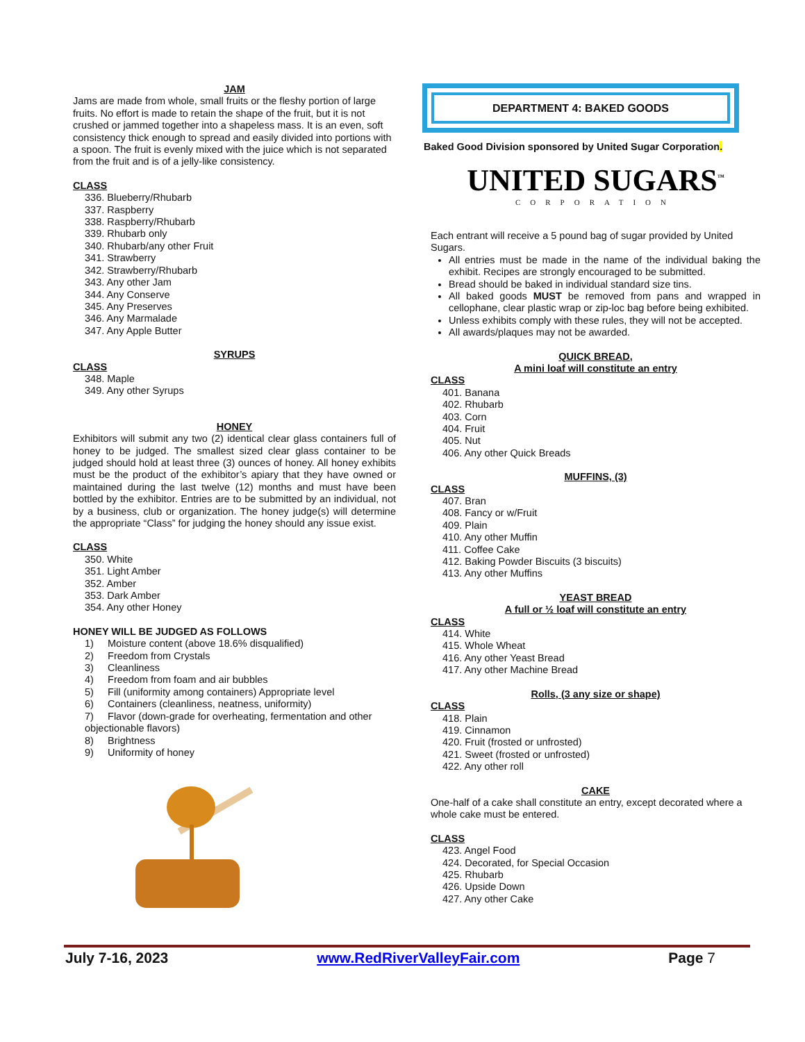JAM
Jams are made from whole, small fruits or the fleshy portion of large fruits. No effort is made to retain the shape of the fruit, but it is not crushed or jammed together into a shapeless mass. It is an even, soft consistency thick enough to spread and easily divided into portions with a spoon. The fruit is evenly mixed with the juice which is not separated from the fruit and is of a jelly-like consistency.
CLASS
336. Blueberry/Rhubarb
337. Raspberry
338. Raspberry/Rhubarb
339. Rhubarb only
340. Rhubarb/any other Fruit
341. Strawberry
342. Strawberry/Rhubarb
343. Any other Jam
344. Any Conserve
345. Any Preserves
346. Any Marmalade
347. Any Apple Butter
SYRUPS
CLASS
348. Maple
349. Any other Syrups
HONEY
Exhibitors will submit any two (2) identical clear glass containers full of honey to be judged. The smallest sized clear glass container to be judged should hold at least three (3) ounces of honey. All honey exhibits must be the product of the exhibitor’s apiary that they have owned or maintained during the last twelve (12) months and must have been bottled by the exhibitor. Entries are to be submitted by an individual, not by a business, club or organization. The honey judge(s) will determine the appropriate “Class” for judging the honey should any issue exist.
CLASS
350. White
351. Light Amber
352. Amber
353. Dark Amber
354. Any other Honey
HONEY WILL BE JUDGED AS FOLLOWS
1) Moisture content (above 18.6% disqualified)
2) Freedom from Crystals
3) Cleanliness
4) Freedom from foam and air bubbles
5) Fill (uniformity among containers) Appropriate level
6) Containers (cleanliness, neatness, uniformity)
7) Flavor (down-grade for overheating, fermentation and other objectionable flavors)
8) Brightness
9) Uniformity of honey
DEPARTMENT 4: BAKED GOODS
Baked Good Division sponsored by United Sugar Corporation.
UNITED SUGARS<sup>™</sup>
CORPORATION
Each entrant will receive a 5 pound bag of sugar provided by United Sugars.
All entries must be made in the name of the individual baking the exhibit. Recipes are strongly encouraged to be submitted.
Bread should be baked in individual standard size tins.
All baked goods MUST be removed from pans and wrapped in cellophane, clear plastic wrap or zip-loc bag before being exhibited.
Unless exhibits comply with these rules, they will not be accepted.
All awards/plaques may not be awarded.
QUICK BREAD,
A mini loaf will constitute an entry
CLASS
401. Banana
402. Rhubarb
403. Corn
404. Fruit
405. Nut
406. Any other Quick Breads
MUFFINS, (3)
CLASS
407. Bran
408. Fancy or w/Fruit
409. Plain
410. Any other Muffin
411. Coffee Cake
412. Baking Powder Biscuits (3 biscuits)
413. Any other Muffins
YEAST BREAD
A full or ½ loaf will constitute an entry
CLASS
414. White
415. Whole Wheat
416. Any other Yeast Bread
417. Any other Machine Bread
Rolls, (3 any size or shape)
CLASS
418. Plain
419. Cinnamon
420. Fruit (frosted or unfrosted)
421. Sweet (frosted or unfrosted)
422. Any other roll
CAKE
One-half of a cake shall constitute an entry, except decorated where a whole cake must be entered.
CLASS
423. Angel Food
424. Decorated, for Special Occasion
425. Rhubarb
426. Upside Down
427. Any other Cake
July 7-16, 2023 www.RedRiverValleyFair.com Page 7